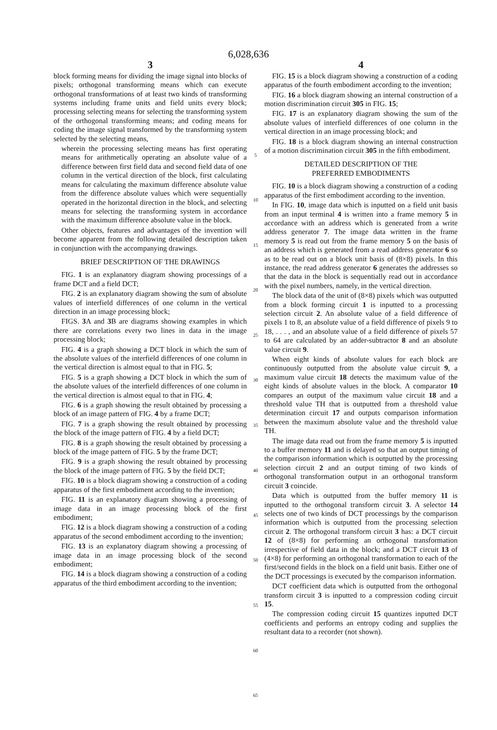6,028,636
3
block forming means for dividing the image signal into blocks of pixels; orthogonal transforming means which can execute orthogonal transformations of at least two kinds of transforming systems including frame units and field units every block; processing selecting means for selecting the transforming system of the orthogonal transforming means; and coding means for coding the image signal transformed by the transforming system selected by the selecting means,
wherein the processing selecting means has first operating means for arithmetically operating an absolute value of a difference between first field data and second field data of one column in the vertical direction of the block, first calculating means for calculating the maximum difference absolute value from the difference absolute values which were sequentially operated in the horizontal direction in the block, and selecting means for selecting the transforming system in accordance with the maximum difference absolute value in the block.
Other objects, features and advantages of the invention will become apparent from the following detailed description taken in conjunction with the accompanying drawings.
BRIEF DESCRIPTION OF THE DRAWINGS
FIG. 1 is an explanatory diagram showing processings of a frame DCT and a field DCT;
FIG. 2 is an explanatory diagram showing the sum of absolute values of interfield differences of one column in the vertical direction in an image processing block;
FIGS. 3 A and 3 B are diagrams showing examples in which there are correlations every two lines in data in the image processing block;
FIG. 4 is a graph showing a DCT block in which the sum of the absolute values of the interfield differences of one column in the vertical direction is almost equal to that in FIG. 5;
FIG. 5 is a graph showing a DCT block in which the sum of the absolute values of the interfield differences of one column in the vertical direction is almost equal to that in FIG. 4;
FIG. 6 is a graph showing the result obtained by processing a block of an image pattern of FIG. 4 by a frame DCT;
FIG. 7 is a graph showing the result obtained by processing the block of the image pattern of FIG. 4 by a field DCT;
FIG. 8 is a graph showing the result obtained by processing a block of the image pattern of FIG. 5 by the frame DCT;
FIG. 9 is a graph showing the result obtained by processing the block of the image pattern of FIG. 5 by the field DCT;
FIG. 10 is a block diagram showing a construction of a coding apparatus of the first embodiment according to the invention;
FIG. 11 is an explanatory diagram showing a processing of image data in an image processing block of the first embodiment;
FIG. 12 is a block diagram showing a construction of a coding apparatus of the second embodiment according to the invention;
FIG. 13 is an explanatory diagram showing a processing of image data in an image processing block of the second embodiment;
FIG. 14 is a block diagram showing a construction of a coding apparatus of the third embodiment according to the invention;
5
10
15
20
25
30
35
40
45
50
55
60
65
4
FIG. 15 is a block diagram showing a construction of a coding apparatus of the fourth embodiment according to the invention;
FIG. 16 a block diagram showing an internal construction of a motion discrimination circuit 305 in FIG. 15;
FIG. 17 is an explanatory diagram showing the sum of the absolute values of interfield differences of one column in the vertical direction in an image processing block; and
FIG. 18 is a block diagram showing an internal construction of a motion discrimination circuit 305 in the fifth embodiment.
DETAILED DESCRIPTION OF THE
PREFERRED EMBODIMENTS
FIG. 10 is a block diagram showing a construction of a coding apparatus of the first embodiment according to the invention.
In FIG. 10, image data which is inputted on a field unit basis from an input terminal 4 is written into a frame memory 5 in accordance with an address which is generated from a write address generator 7. The image data written in the frame memory 5 is read out from the frame memory 5 on the basis of an address which is generated from a read address generator 6 so as to be read out on a block unit basis of (8×8) pixels. In this instance, the read address generator 6 generates the addresses so that the data in the block is sequentially read out in accordance with the pixel numbers, namely, in the vertical direction.
The block data of the unit of (8×8) pixels which was outputted from a block forming circuit 1 is inputted to a processing selection circuit 2. An absolute value of a field difference of pixels 1 to 8, an absolute value of a field difference of pixels 9 to 18, . . . , and an absolute value of a field difference of pixels 57 to 64 are calculated by an adder-subtractor 8 and an absolute value circuit 9.
When eight kinds of absolute values for each block are continuously outputted from the absolute value circuit 9, a maximum value circuit 18 detects the maximum value of the eight kinds of absolute values in the block. A comparator 10 compares an output of the maximum value circuit 18 and a threshold value TH that is outputted from a threshold value determination circuit 17 and outputs comparison information between the maximum absolute value and the threshold value TH.
The image data read out from the frame memory 5 is inputted to a buffer memory 11 and is delayed so that an output timing of the comparison information which is outputted by the processing selection circuit 2 and an output timing of two kinds of orthogonal transformation output in an orthogonal transform circuit 3 coincide.
Data which is outputted from the buffer memory 11 is inputted to the orthogonal transform circuit 3. A selector 14 selects one of two kinds of DCT processings by the comparison information which is outputted from the processing selection circuit 2. The orthogonal transform circuit 3 has: a DCT circuit 12 of (8×8) for performing an orthogonal transformation irrespective of field data in the block; and a DCT circuit 13 of (4×8) for performing an orthogonal transformation to each of the first/second fields in the block on a field unit basis. Either one of the DCT processings is executed by the comparison information.
DCT coefficient data which is outputted from the orthogonal transform circuit 3 is inputted to a compression coding circuit 15.
The compression coding circuit 15 quantizes inputted DCT coefficients and performs an entropy coding and supplies the resultant data to a recorder (not shown).